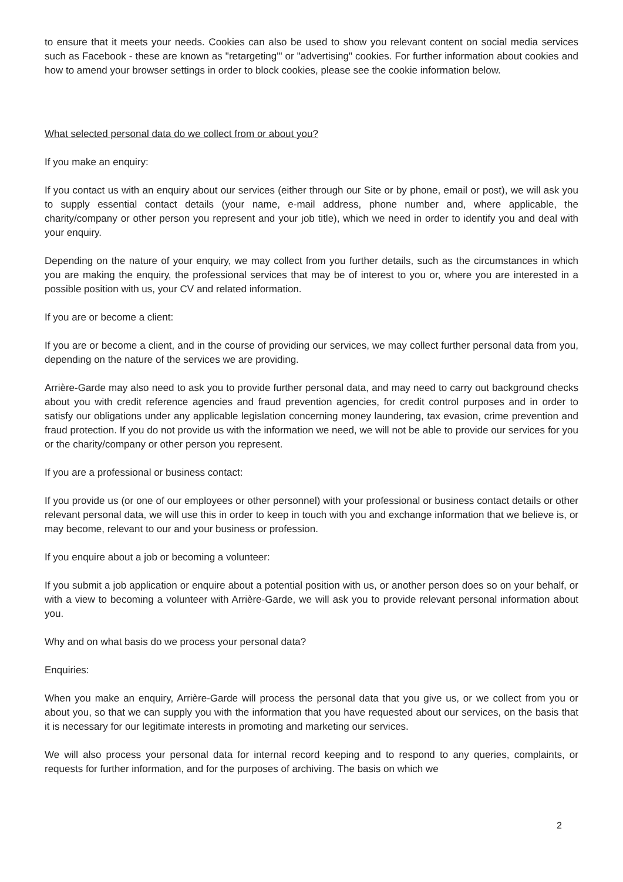to ensure that it meets your needs. Cookies can also be used to show you relevant content on social media services such as Facebook - these are known as "retargeting'" or "advertising" cookies. For further information about cookies and how to amend your browser settings in order to block cookies, please see the cookie information below.
What selected personal data do we collect from or about you?
If you make an enquiry:
If you contact us with an enquiry about our services (either through our Site or by phone, email or post), we will ask you to supply essential contact details (your name, e-mail address, phone number and, where applicable, the charity/company or other person you represent and your job title), which we need in order to identify you and deal with your enquiry.
Depending on the nature of your enquiry, we may collect from you further details, such as the circumstances in which you are making the enquiry, the professional services that may be of interest to you or, where you are interested in a possible position with us, your CV and related information.
If you are or become a client:
If you are or become a client, and in the course of providing our services, we may collect further personal data from you, depending on the nature of the services we are providing.
Arrière-Garde may also need to ask you to provide further personal data, and may need to carry out background checks about you with credit reference agencies and fraud prevention agencies, for credit control purposes and in order to satisfy our obligations under any applicable legislation concerning money laundering, tax evasion, crime prevention and fraud protection. If you do not provide us with the information we need, we will not be able to provide our services for you or the charity/company or other person you represent.
If you are a professional or business contact:
If you provide us (or one of our employees or other personnel) with your professional or business contact details or other relevant personal data, we will use this in order to keep in touch with you and exchange information that we believe is, or may become, relevant to our and your business or profession.
If you enquire about a job or becoming a volunteer:
If you submit a job application or enquire about a potential position with us, or another person does so on your behalf, or with a view to becoming a volunteer with Arrière-Garde, we will ask you to provide relevant personal information about you.
Why and on what basis do we process your personal data?
Enquiries:
When you make an enquiry, Arrière-Garde will process the personal data that you give us, or we collect from you or about you, so that we can supply you with the information that you have requested about our services, on the basis that it is necessary for our legitimate interests in promoting and marketing our services.
We will also process your personal data for internal record keeping and to respond to any queries, complaints, or requests for further information, and for the purposes of archiving. The basis on which we
2